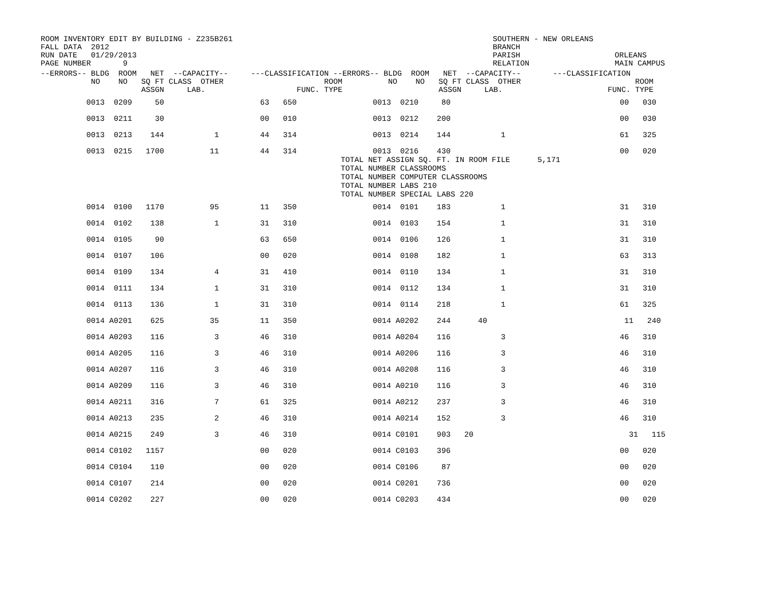ROOM INVENTORY EDIT BY BUILDING - Z235B261 FALL DATA 2012 RUN DATE 01/29/2013 PAGE NUMBER 9
SOUTHERN - NEW ORLEANS BRANCH PARISH RELATION
ORLEANS MAIN CAMPUS
| --ERRORS-- BLDG ROOM NET --CAPACITY-- ---CLASSIFICATION --ERRORS-- BLDG ROOM NET --CAPACITY-- ---CLASSIFICATION NO NO SQ FT CLASS OTHER ROOM NO NO SQ FT CLASS OTHER ROOM ASSGN LAB. FUNC. TYPE ASSGN LAB. FUNC. TYPE | |
| --- | --- |
| 0013 0209 50 63 650 | 0013 0210 80 00 030 |
| 0013 0211 30 00 010 | 0013 0212 200 00 030 |
| 0013 0213 144 1 44 314 | 0013 0214 144 1 61 325 |
| 0013 0215 1700 11 44 314 | 0013 0216 430 00 020 TOTAL NET ASSIGN SQ. FT. IN ROOM FILE 5,171 TOTAL NUMBER CLASSROOMS TOTAL NUMBER COMPUTER CLASSROOMS TOTAL NUMBER LABS 210 TOTAL NUMBER SPECIAL LABS 220 |
| 0014 0100 1170 95 11 350 | 0014 0101 183 1 31 310 |
| 0014 0102 138 1 31 310 | 0014 0103 154 1 31 310 |
| 0014 0105 90 63 650 | 0014 0106 126 1 31 310 |
| 0014 0107 106 00 020 | 0014 0108 182 1 63 313 |
| 0014 0109 134 4 31 410 | 0014 0110 134 1 31 310 |
| 0014 0111 134 1 31 310 | 0014 0112 134 1 31 310 |
| 0014 0113 136 1 31 310 | 0014 0114 218 1 61 325 |
| 0014 A0201 625 35 11 350 | 0014 A0202 244 40 11 240 |
| 0014 A0203 116 3 46 310 | 0014 A0204 116 3 46 310 |
| 0014 A0205 116 3 46 310 | 0014 A0206 116 3 46 310 |
| 0014 A0207 116 3 46 310 | 0014 A0208 116 3 46 310 |
| 0014 A0209 116 3 46 310 | 0014 A0210 116 3 46 310 |
| 0014 A0211 316 7 61 325 | 0014 A0212 237 3 46 310 |
| 0014 A0213 235 2 46 310 | 0014 A0214 152 3 46 310 |
| 0014 A0215 249 3 46 310 | 0014 C0101 903 20 31 115 |
| 0014 C0102 1157 00 020 | 0014 C0103 396 00 020 |
| 0014 C0104 110 00 020 | 0014 C0106 87 00 020 |
| 0014 C0107 214 00 020 | 0014 C0201 736 00 020 |
| 0014 C0202 227 00 020 | 0014 C0203 434 00 020 |